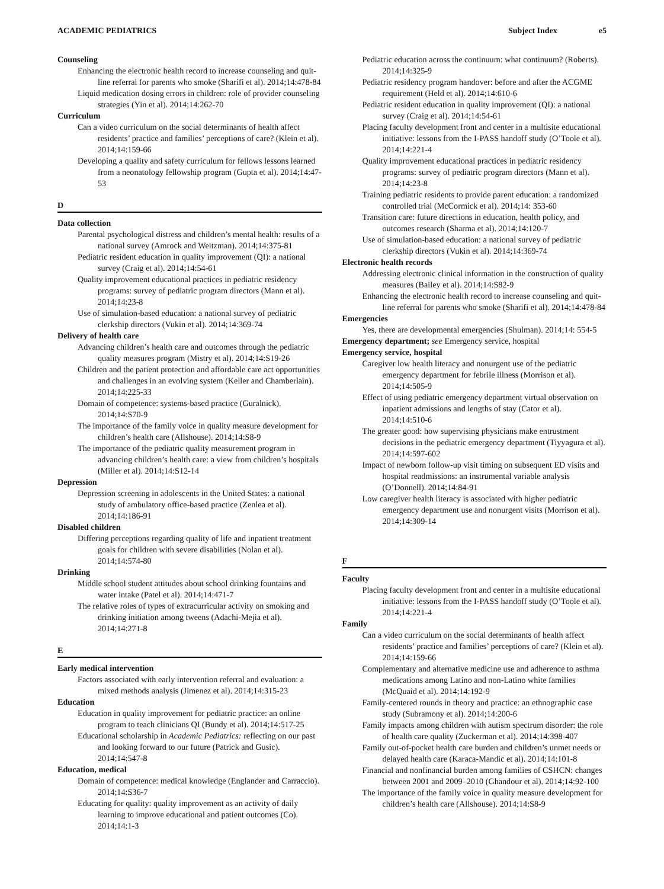ACADEMIC PEDIATRICS Subject Index e5
Counseling
Enhancing the electronic health record to increase counseling and quit-line referral for parents who smoke (Sharifi et al). 2014;14:478-84
Liquid medication dosing errors in children: role of provider counseling strategies (Yin et al). 2014;14:262-70
Curriculum
Can a video curriculum on the social determinants of health affect residents’ practice and families’ perceptions of care? (Klein et al). 2014;14:159-66
Developing a quality and safety curriculum for fellows lessons learned from a neonatology fellowship program (Gupta et al). 2014;14:47-53
D
Data collection
Parental psychological distress and children’s mental health: results of a national survey (Amrock and Weitzman). 2014;14:375-81
Pediatric resident education in quality improvement (QI): a national survey (Craig et al). 2014;14:54-61
Quality improvement educational practices in pediatric residency programs: survey of pediatric program directors (Mann et al). 2014;14:23-8
Use of simulation-based education: a national survey of pediatric clerkship directors (Vukin et al). 2014;14:369-74
Delivery of health care
Advancing children’s health care and outcomes through the pediatric quality measures program (Mistry et al). 2014;14:S19-26
Children and the patient protection and affordable care act opportunities and challenges in an evolving system (Keller and Chamberlain). 2014;14:225-33
Domain of competence: systems-based practice (Guralnick). 2014;14:S70-9
The importance of the family voice in quality measure development for children’s health care (Allshouse). 2014;14:S8-9
The importance of the pediatric quality measurement program in advancing children’s health care: a view from children’s hospitals (Miller et al). 2014;14:S12-14
Depression
Depression screening in adolescents in the United States: a national study of ambulatory office-based practice (Zenlea et al). 2014;14:186-91
Disabled children
Differing perceptions regarding quality of life and inpatient treatment goals for children with severe disabilities (Nolan et al). 2014;14:574-80
Drinking
Middle school student attitudes about school drinking fountains and water intake (Patel et al). 2014;14:471-7
The relative roles of types of extracurricular activity on smoking and drinking initiation among tweens (Adachi-Mejia et al). 2014;14:271-8
E
Early medical intervention
Factors associated with early intervention referral and evaluation: a mixed methods analysis (Jimenez et al). 2014;14:315-23
Education
Education in quality improvement for pediatric practice: an online program to teach clinicians QI (Bundy et al). 2014;14:517-25
Educational scholarship in Academic Pediatrics: reflecting on our past and looking forward to our future (Patrick and Gusic). 2014;14:547-8
Education, medical
Domain of competence: medical knowledge (Englander and Carraccio). 2014;14:S36-7
Educating for quality: quality improvement as an activity of daily learning to improve educational and patient outcomes (Co). 2014;14:1-3
Pediatric education across the continuum: what continuum? (Roberts). 2014;14:325-9
Pediatric residency program handover: before and after the ACGME requirement (Held et al). 2014;14:610-6
Pediatric resident education in quality improvement (QI): a national survey (Craig et al). 2014;14:54-61
Placing faculty development front and center in a multisite educational initiative: lessons from the I-PASS handoff study (O’Toole et al). 2014;14:221-4
Quality improvement educational practices in pediatric residency programs: survey of pediatric program directors (Mann et al). 2014;14:23-8
Training pediatric residents to provide parent education: a randomized controlled trial (McCormick et al). 2014;14: 353-60
Transition care: future directions in education, health policy, and outcomes research (Sharma et al). 2014;14:120-7
Use of simulation-based education: a national survey of pediatric clerkship directors (Vukin et al). 2014;14:369-74
Electronic health records
Addressing electronic clinical information in the construction of quality measures (Bailey et al). 2014;14:S82-9
Enhancing the electronic health record to increase counseling and quit-line referral for parents who smoke (Sharifi et al). 2014;14:478-84
Emergencies
Yes, there are developmental emergencies (Shulman). 2014;14: 554-5
Emergency department; see Emergency service, hospital
Emergency service, hospital
Caregiver low health literacy and nonurgent use of the pediatric emergency department for febrile illness (Morrison et al). 2014;14:505-9
Effect of using pediatric emergency department virtual observation on inpatient admissions and lengths of stay (Cator et al). 2014;14:510-6
The greater good: how supervising physicians make entrustment decisions in the pediatric emergency department (Tiyyagura et al). 2014;14:597-602
Impact of newborn follow-up visit timing on subsequent ED visits and hospital readmissions: an instrumental variable analysis (O’Donnell). 2014;14:84-91
Low caregiver health literacy is associated with higher pediatric emergency department use and nonurgent visits (Morrison et al). 2014;14:309-14
F
Faculty
Placing faculty development front and center in a multisite educational initiative: lessons from the I-PASS handoff study (O’Toole et al). 2014;14:221-4
Family
Can a video curriculum on the social determinants of health affect residents’ practice and families’ perceptions of care? (Klein et al). 2014;14:159-66
Complementary and alternative medicine use and adherence to asthma medications among Latino and non-Latino white families (McQuaid et al). 2014;14:192-9
Family-centered rounds in theory and practice: an ethnographic case study (Subramony et al). 2014;14:200-6
Family impacts among children with autism spectrum disorder: the role of health care quality (Zuckerman et al). 2014;14:398-407
Family out-of-pocket health care burden and children’s unmet needs or delayed health care (Karaca-Mandic et al). 2014;14:101-8
Financial and nonfinancial burden among families of CSHCN: changes between 2001 and 2009–2010 (Ghandour et al). 2014;14:92-100
The importance of the family voice in quality measure development for children’s health care (Allshouse). 2014;14:S8-9